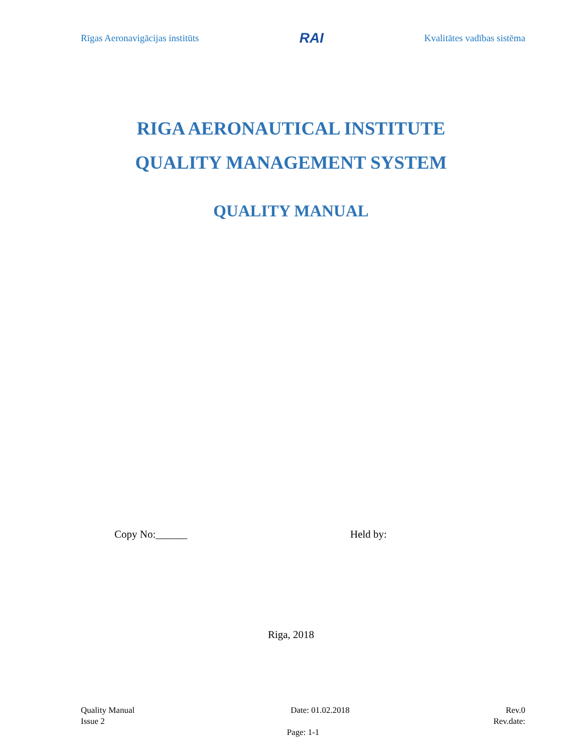Rīgas Aeronavigācijas institūts RAI Kvalitātes vadības sistēma
RIGA AERONAUTICAL INSTITUTE
QUALITY MANAGEMENT SYSTEM
QUALITY MANUAL
Copy No:______ Held by:
Riga, 2018
Quality Manual Date: 01.02.2018 Rev.0
Issue 2 Rev.date:
Page: 1-1